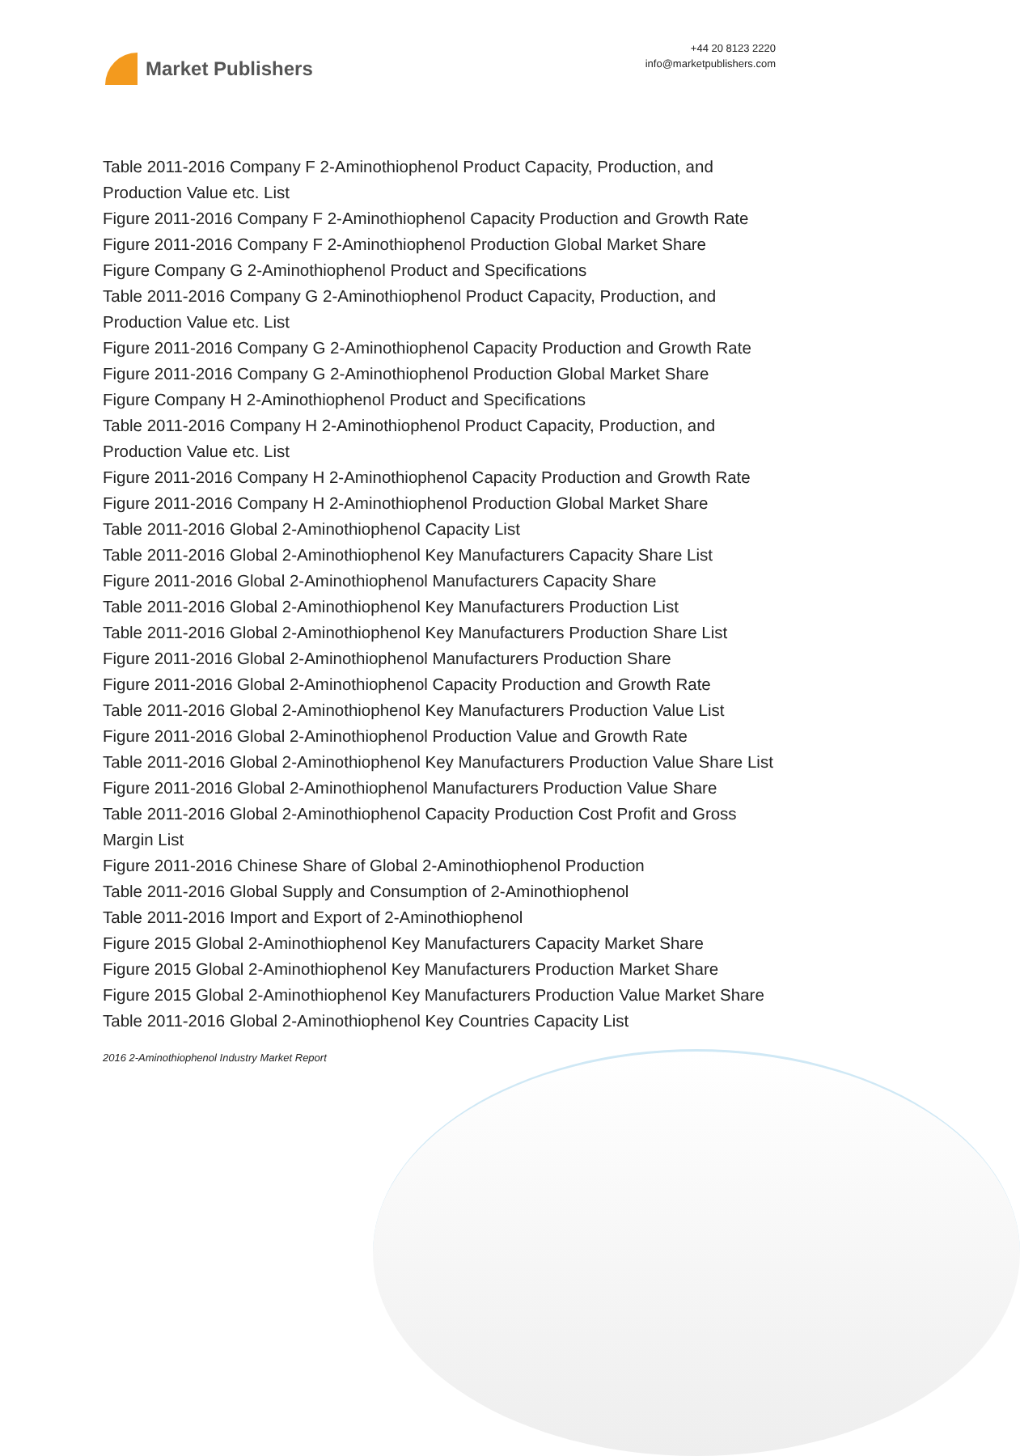Market Publishers
+44 20 8123 2220
info@marketpublishers.com
Table 2011-2016 Company F 2-Aminothiophenol Product Capacity, Production, and Production Value etc. List
Figure 2011-2016 Company F 2-Aminothiophenol Capacity Production and Growth Rate
Figure 2011-2016 Company F 2-Aminothiophenol Production Global Market Share
Figure Company G 2-Aminothiophenol Product and Specifications
Table 2011-2016 Company G 2-Aminothiophenol Product Capacity, Production, and Production Value etc. List
Figure 2011-2016 Company G 2-Aminothiophenol Capacity Production and Growth Rate
Figure 2011-2016 Company G 2-Aminothiophenol Production Global Market Share
Figure Company H 2-Aminothiophenol Product and Specifications
Table 2011-2016 Company H 2-Aminothiophenol Product Capacity, Production, and Production Value etc. List
Figure 2011-2016 Company H 2-Aminothiophenol Capacity Production and Growth Rate
Figure 2011-2016 Company H 2-Aminothiophenol Production Global Market Share
Table 2011-2016 Global 2-Aminothiophenol Capacity List
Table 2011-2016 Global 2-Aminothiophenol Key Manufacturers Capacity Share List
Figure 2011-2016 Global 2-Aminothiophenol Manufacturers Capacity Share
Table 2011-2016 Global 2-Aminothiophenol Key Manufacturers Production List
Table 2011-2016 Global 2-Aminothiophenol Key Manufacturers Production Share List
Figure 2011-2016 Global 2-Aminothiophenol Manufacturers Production Share
Figure 2011-2016 Global 2-Aminothiophenol Capacity Production and Growth Rate
Table 2011-2016 Global 2-Aminothiophenol Key Manufacturers Production Value List
Figure 2011-2016 Global 2-Aminothiophenol Production Value and Growth Rate
Table 2011-2016 Global 2-Aminothiophenol Key Manufacturers Production Value Share List
Figure 2011-2016 Global 2-Aminothiophenol Manufacturers Production Value Share
Table 2011-2016 Global 2-Aminothiophenol Capacity Production Cost Profit and Gross Margin List
Figure 2011-2016 Chinese Share of Global 2-Aminothiophenol Production
Table 2011-2016 Global Supply and Consumption of 2-Aminothiophenol
Table 2011-2016 Import and Export of 2-Aminothiophenol
Figure 2015 Global 2-Aminothiophenol Key Manufacturers Capacity Market Share
Figure 2015 Global 2-Aminothiophenol Key Manufacturers Production Market Share
Figure 2015 Global 2-Aminothiophenol Key Manufacturers Production Value Market Share
Table 2011-2016 Global 2-Aminothiophenol Key Countries Capacity List
2016 2-Aminothiophenol Industry Market Report